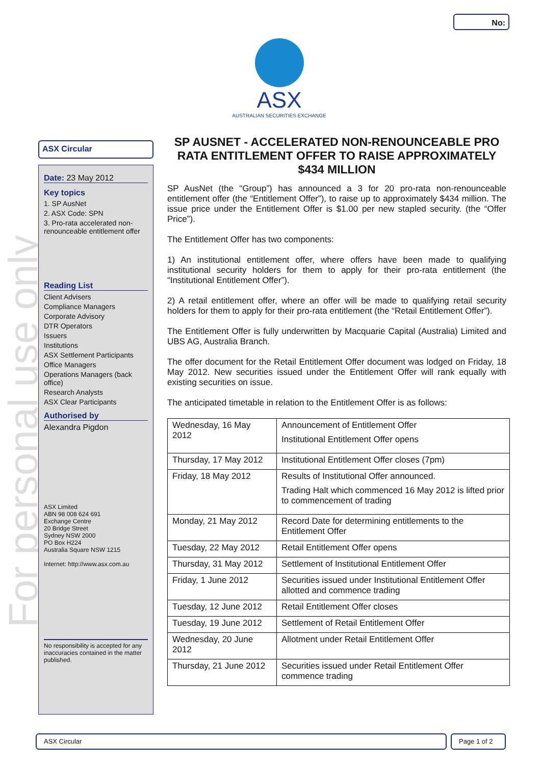No:
ASX
AUSTRALIAN SECURITIES EXCHANGE
For personal use only
ASX Circular
Date: 23 May 2012
Key topics
1. SP AusNet
2. ASX Code: SPN
3. Pro-rata accelerated non-renounceable entitlement offer
Reading List
Client Advisers
Compliance Managers
Corporate Advisory
DTR Operators
Issuers
Institutions
ASX Settlement Participants
Office Managers
Operations Managers (back office)
Research Analysts
ASX Clear Participants
Authorised by
Alexandra Pigdon
ASX Limited
ABN 98 008 624 691
Exchange Centre
20 Bridge Street
Sydney NSW 2000
PO Box H224
Australia Square NSW 1215
Internet: http://www.asx.com.au
No responsibility is accepted for any inaccuracies contained in the matter published.
SP AUSNET - ACCELERATED NON-RENOUNCEABLE PRO RATA ENTITLEMENT OFFER TO RAISE APPROXIMATELY $434 MILLION
SP AusNet (the “Group”) has announced a 3 for 20 pro-rata non-renounceable entitlement offer (the “Entitlement Offer”), to raise up to approximately $434 million. The issue price under the Entitlement Offer is $1.00 per new stapled security. (the “Offer Price”).
The Entitlement Offer has two components:
1) An institutional entitlement offer, where offers have been made to qualifying institutional security holders for them to apply for their pro-rata entitlement (the “Institutional Entitlement Offer”).
2) A retail entitlement offer, where an offer will be made to qualifying retail security holders for them to apply for their pro-rata entitlement (the “Retail Entitlement Offer”).
The Entitlement Offer is fully underwritten by Macquarie Capital (Australia) Limited and UBS AG, Australia Branch.
The offer document for the Retail Entitlement Offer document was lodged on Friday, 18 May 2012. New securities issued under the Entitlement Offer will rank equally with existing securities on issue.
The anticipated timetable in relation to the Entitlement Offer is as follows:
| Wednesday, 16 May 2012 | Announcement of Entitlement Offer Institutional Entitlement Offer opens |
| Thursday, 17 May 2012 | Institutional Entitlement Offer closes (7pm) |
| Friday, 18 May 2012 | Results of Institutional Offer announced. Trading Halt which commenced 16 May 2012 is lifted prior to commencement of trading |
| Monday, 21 May 2012 | Record Date for determining entitlements to the Entitlement Offer |
| Tuesday, 22 May 2012 | Retail Entitlement Offer opens |
| Thursday, 31 May 2012 | Settlement of Institutional Entitlement Offer |
| Friday, 1 June 2012 | Securities issued under Institutional Entitlement Offer allotted and commence trading |
| Tuesday, 12 June 2012 | Retail Entitlement Offer closes |
| Tuesday, 19 June 2012 | Settlement of Retail Entitlement Offer |
| Wednesday, 20 June 2012 | Allotment under Retail Entitlement Offer |
| Thursday, 21 June 2012 | Securities issued under Retail Entitlement Offer commence trading |
ASX Circular Page 1 of 2